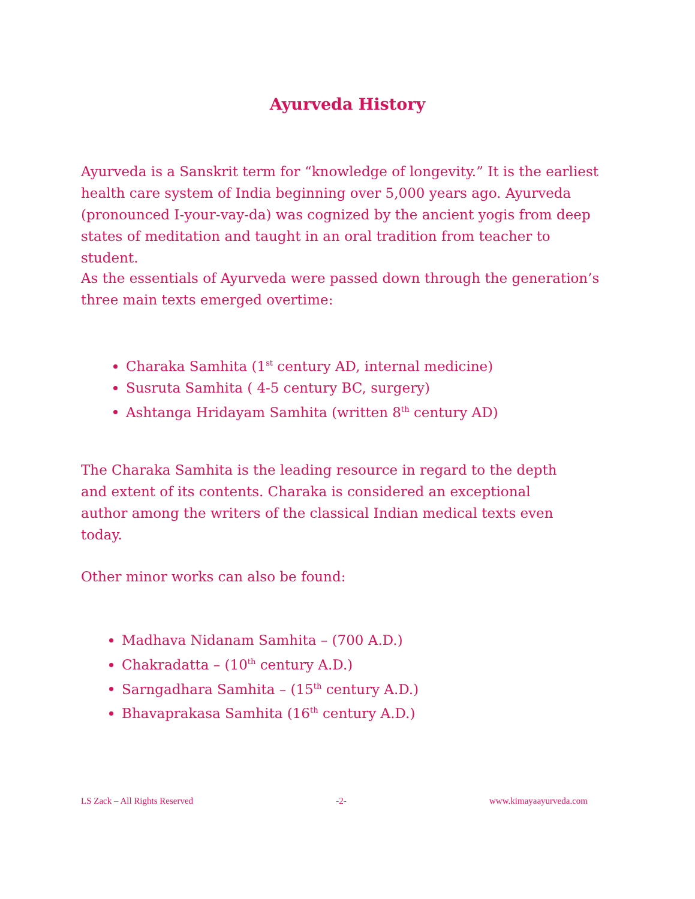Ayurveda History
Ayurveda is a Sanskrit term for “knowledge of longevity.” It is the earliest health care system of India beginning over 5,000 years ago. Ayurveda (pronounced I-your-vay-da) was cognized by the ancient yogis from deep states of meditation and taught in an oral tradition from teacher to student.
As the essentials of Ayurveda were passed down through the generation’s three main texts emerged overtime:
Charaka Samhita (1<sup>st</sup> century AD, internal medicine)
Susruta Samhita ( 4-5 century BC, surgery)
Ashtanga Hridayam Samhita (written 8<sup>th</sup> century AD)
The Charaka Samhita is the leading resource in regard to the depth and extent of its contents. Charaka is considered an exceptional author among the writers of the classical Indian medical texts even today.
Other minor works can also be found:
Madhava Nidanam Samhita – (700 A.D.)
Chakradatta – (10<sup>th</sup> century A.D.)
Sarngadhara Samhita – (15<sup>th</sup> century A.D.)
Bhavaprakasa Samhita (16<sup>th</sup> century A.D.)
LS Zack – All Rights Reserved -2- www.kimayaayurveda.com